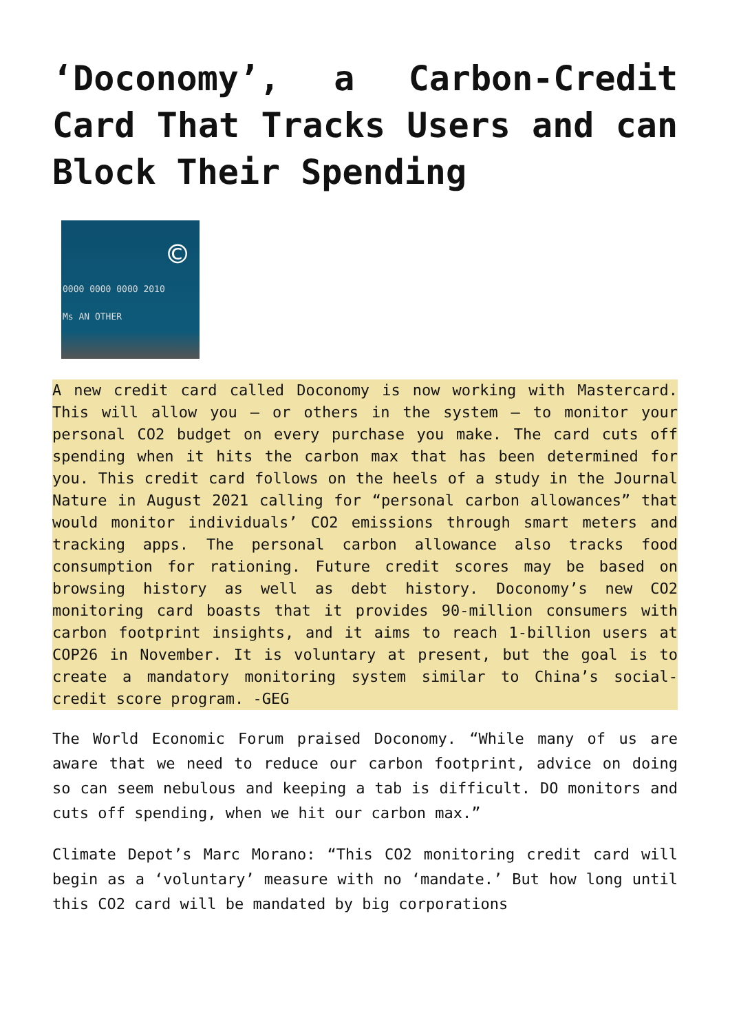‘Doconomy’, a Carbon-Credit Card That Tracks Users and can Block Their Spending
©
0000 0000 0000 2010
Ms AN OTHER
A new credit card called Doconomy is now working with Mastercard. This will allow you – or others in the system – to monitor your personal CO2 budget on every purchase you make. The card cuts off spending when it hits the carbon max that has been determined for you. This credit card follows on the heels of a study in the Journal Nature in August 2021 calling for “personal carbon allowances” that would monitor individuals’ CO2 emissions through smart meters and tracking apps. The personal carbon allowance also tracks food consumption for rationing. Future credit scores may be based on browsing history as well as debt history. Doconomy’s new CO2 monitoring card boasts that it provides 90-million consumers with carbon footprint insights, and it aims to reach 1-billion users at COP26 in November. It is voluntary at present, but the goal is to create a mandatory monitoring system similar to China’s social-credit score program. -GEG
The World Economic Forum praised Doconomy. “While many of us are aware that we need to reduce our carbon footprint, advice on doing so can seem nebulous and keeping a tab is difficult. DO monitors and cuts off spending, when we hit our carbon max.”
Climate Depot’s Marc Morano: “This CO2 monitoring credit card will begin as a ‘voluntary’ measure with no ‘mandate.’ But how long until this CO2 card will be mandated by big corporations